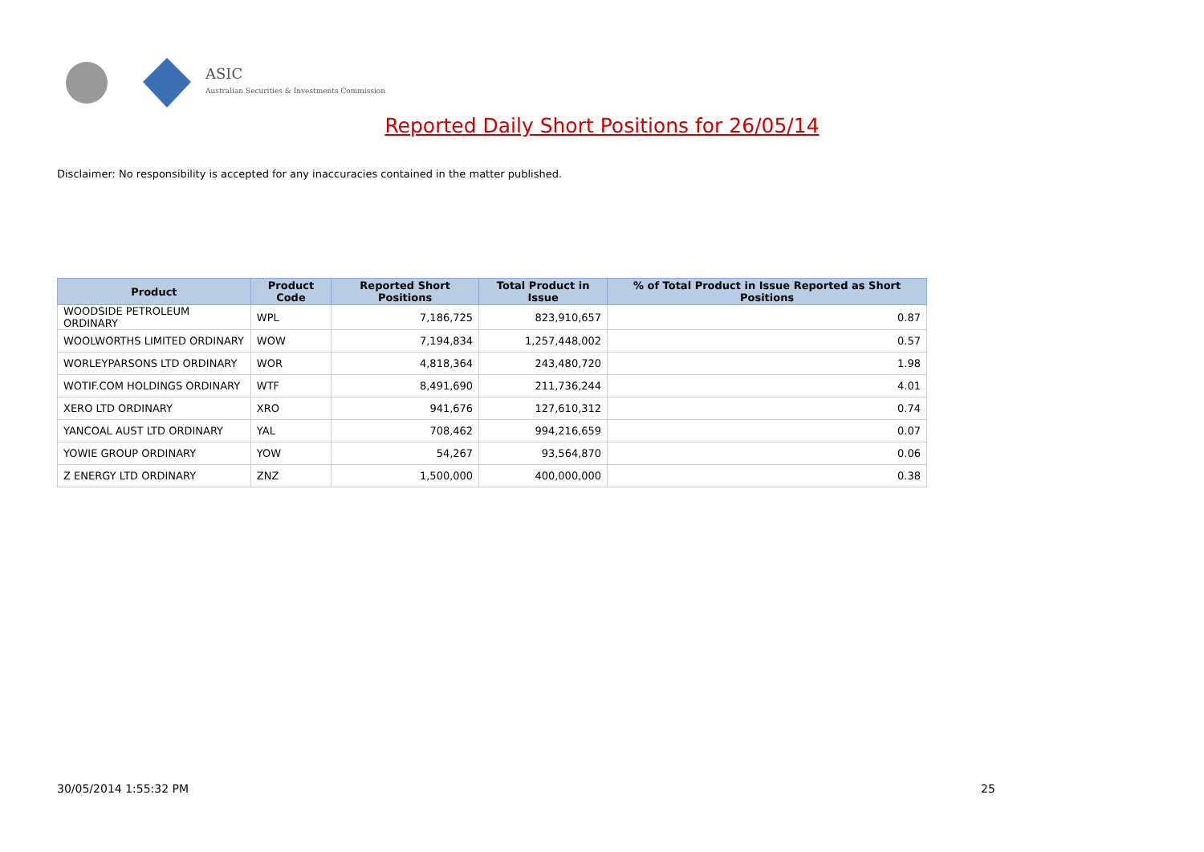ASIC
Australian Securities & Investments Commission
Reported Daily Short Positions for 26/05/14
Disclaimer: No responsibility is accepted for any inaccuracies contained in the matter published.
| Product | Product Code | Reported Short Positions | Total Product in Issue | % of Total Product in Issue Reported as Short Positions |
| --- | --- | --- | --- | --- |
| WOODSIDE PETROLEUM ORDINARY | WPL | 7,186,725 | 823,910,657 | 0.87 |
| WOOLWORTHS LIMITED ORDINARY | WOW | 7,194,834 | 1,257,448,002 | 0.57 |
| WORLEYPARSONS LTD ORDINARY | WOR | 4,818,364 | 243,480,720 | 1.98 |
| WOTIF.COM HOLDINGS ORDINARY | WTF | 8,491,690 | 211,736,244 | 4.01 |
| XERO LTD ORDINARY | XRO | 941,676 | 127,610,312 | 0.74 |
| YANCOAL AUST LTD ORDINARY | YAL | 708,462 | 994,216,659 | 0.07 |
| YOWIE GROUP ORDINARY | YOW | 54,267 | 93,564,870 | 0.06 |
| Z ENERGY LTD ORDINARY | ZNZ | 1,500,000 | 400,000,000 | 0.38 |
30/05/2014 1:55:32 PM 25